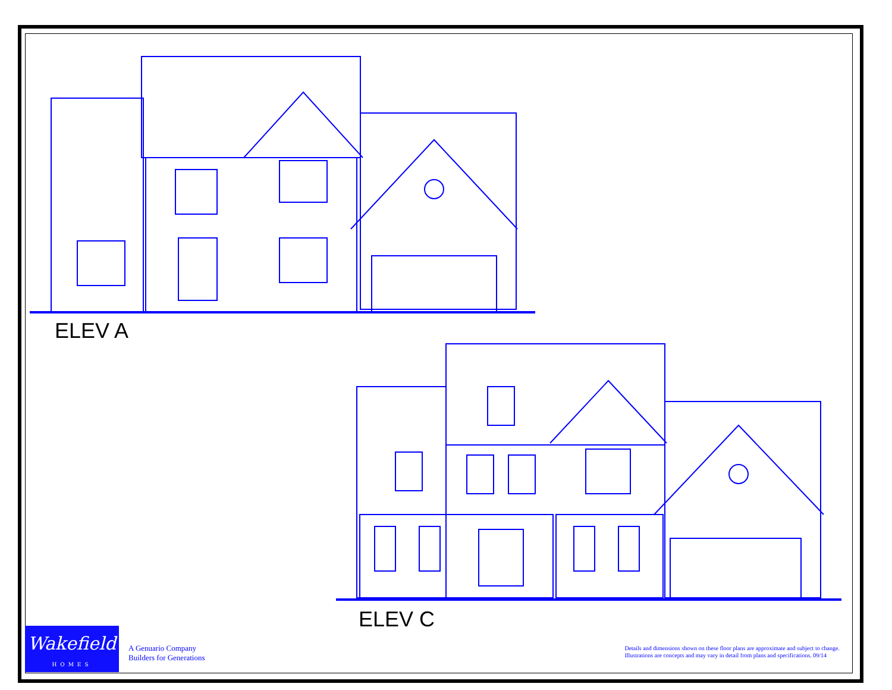ELEV A
ELEV C
Wakefield
HOMES
A Genuario Company
Builders for Generations
Details and dimensions shown on these floor plans are approximate and subject to change.
Illustrations are concepts and may vary in detail from plans and specifications. 09/14